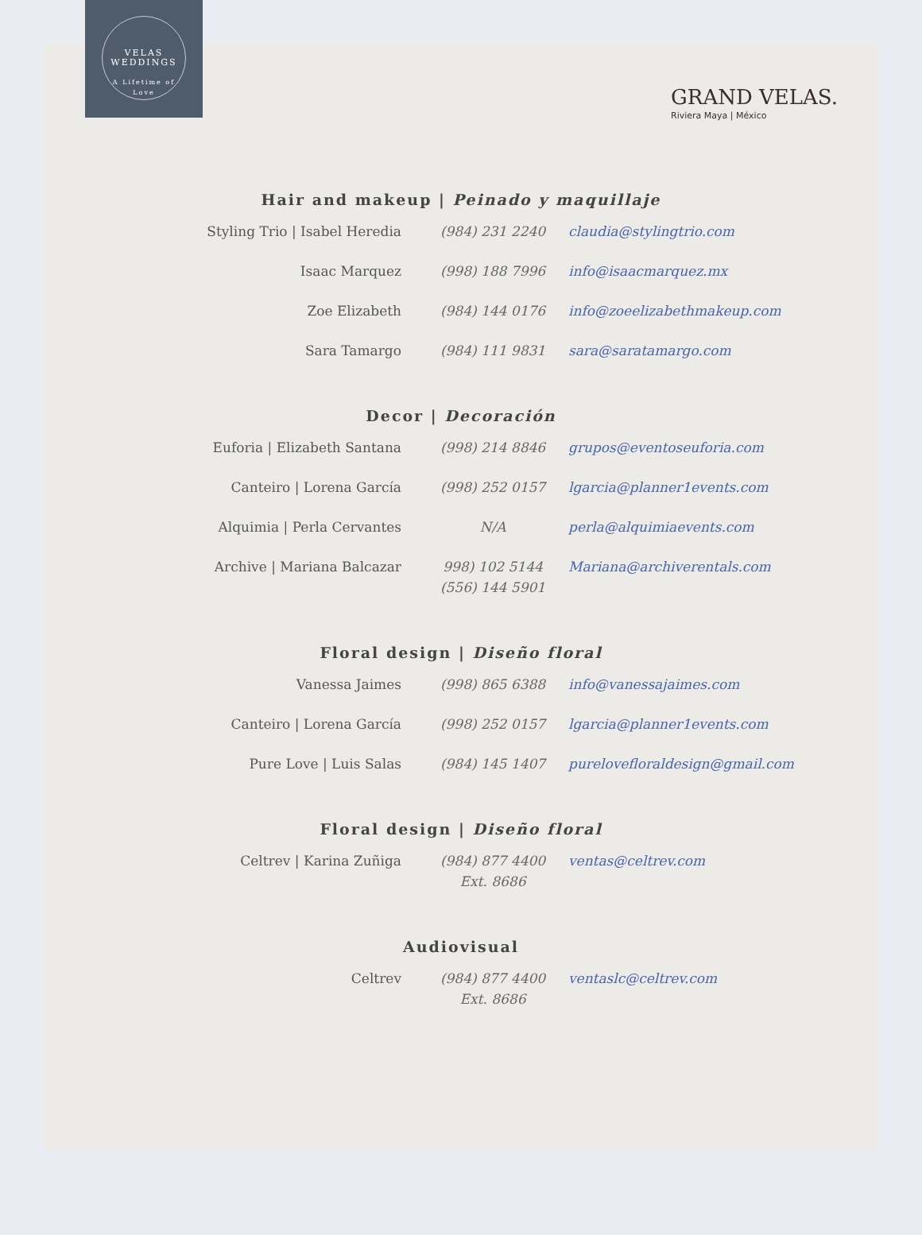VELAS
WEDDINGS
A Lifetime of Love
GRAND VELAS.
Riviera Maya | México
Hair and makeup | Peinado y maquillaje
| Styling Trio / Isabel Heredia | (984) 231 2240 | claudia@stylingtrio.com |
| Isaac Marquez | (998) 188 7996 | info@isaacmarquez.mx |
| Zoe Elizabeth | (984) 144 0176 | info@zoeelizabethmakeup.com |
| Sara Tamargo | (984) 111 9831 | sara@saratamargo.com |
Decor | Decoración
| Euforia / Elizabeth Santana | (998) 214 8846 | grupos@eventoseuforia.com |
| Canteiro / Lorena García | (998) 252 0157 | lgarcia@planner1events.com |
| Alquimia / Perla Cervantes | N/A | perla@alquimiaevents.com |
| Archive / Mariana Balcazar | 998) 102 5144 (556) 144 5901 | Mariana@archiverentals.com |
Floral design | Diseño floral
| Vanessa Jaimes | (998) 865 6388 | info@vanessajaimes.com |
| Canteiro / Lorena García | (998) 252 0157 | lgarcia@planner1events.com |
| Pure Love / Luis Salas | (984) 145 1407 | purelovefloraldesign@gmail.com |
Floral design | Diseño floral
| Celtrev / Karina Zuñiga | (984) 877 4400 Ext. 8686 | ventas@celtrev.com |
Audiovisual
| Celtrev | (984) 877 4400 Ext. 8686 | ventaslc@celtrev.com |